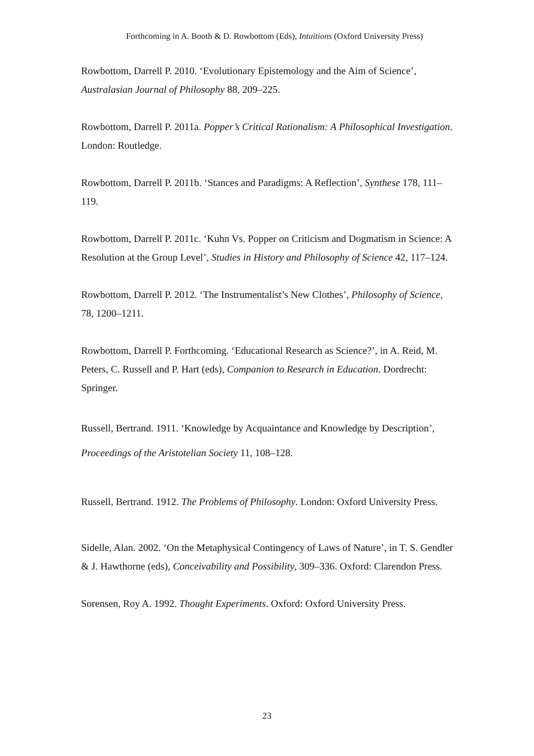Forthcoming in A. Booth & D. Rowbottom (Eds), Intuitions (Oxford University Press)
Rowbottom, Darrell P. 2010. ‘Evolutionary Epistemology and the Aim of Science’, Australasian Journal of Philosophy 88, 209–225.
Rowbottom, Darrell P. 2011a. Popper’s Critical Rationalism: A Philosophical Investigation. London: Routledge.
Rowbottom, Darrell P. 2011b. ‘Stances and Paradigms: A Reflection’, Synthese 178, 111–119.
Rowbottom, Darrell P. 2011c. ‘Kuhn Vs. Popper on Criticism and Dogmatism in Science: A Resolution at the Group Level’, Studies in History and Philosophy of Science 42, 117–124.
Rowbottom, Darrell P. 2012. ‘The Instrumentalist’s New Clothes’, Philosophy of Science, 78, 1200–1211.
Rowbottom, Darrell P. Forthcoming. ‘Educational Research as Science?’, in A. Reid, M. Peters, C. Russell and P. Hart (eds), Companion to Research in Education. Dordrecht: Springer.
Russell, Bertrand. 1911. ‘Knowledge by Acquaintance and Knowledge by Description’, Proceedings of the Aristotelian Society 11, 108–128.
Russell, Bertrand. 1912. The Problems of Philosophy. London: Oxford University Press.
Sidelle, Alan. 2002. ‘On the Metaphysical Contingency of Laws of Nature’, in T. S. Gendler & J. Hawthorne (eds), Conceivability and Possibility, 309–336. Oxford: Clarendon Press.
Sorensen, Roy A. 1992. Thought Experiments. Oxford: Oxford University Press.
23